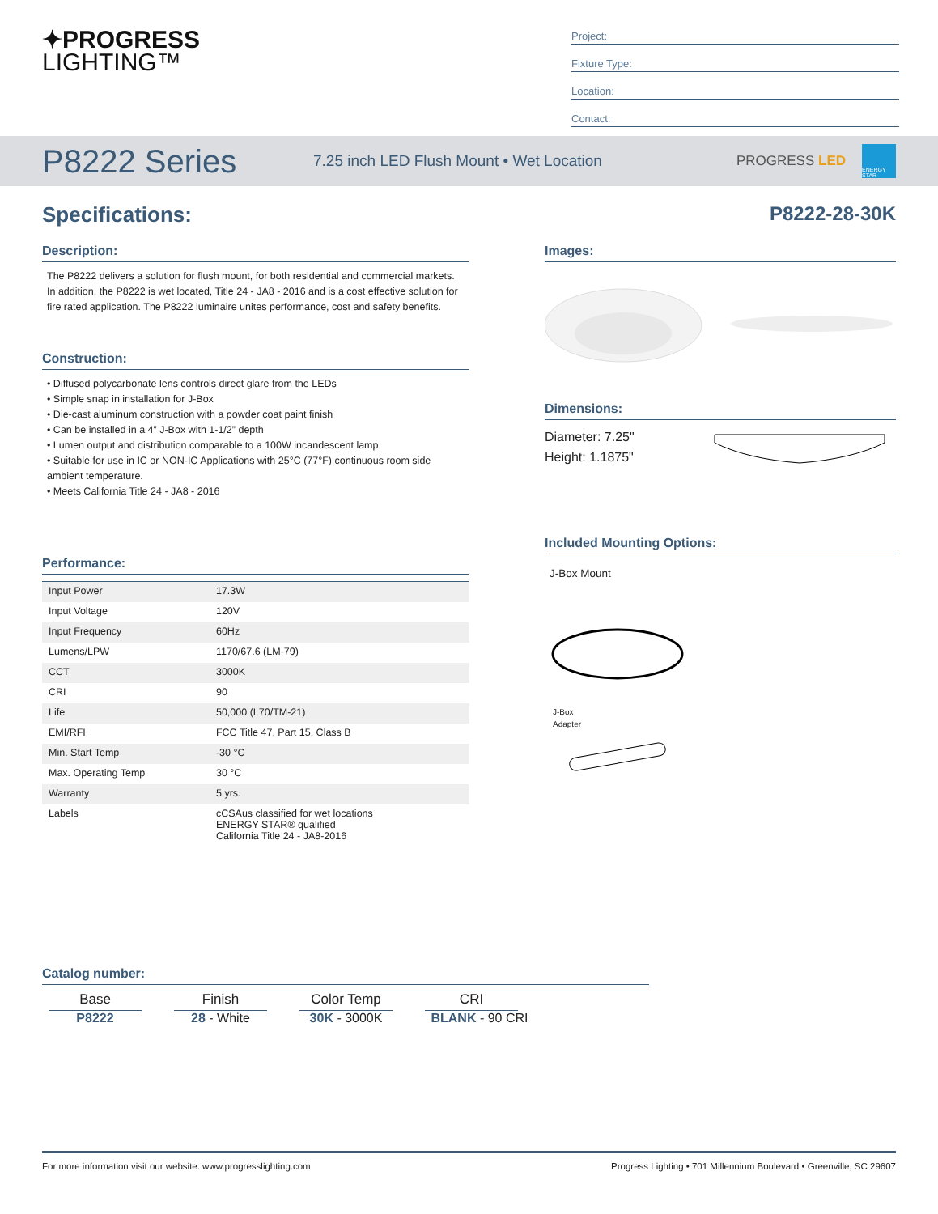✦PROGRESS
LIGHTING™
Project:
Fixture Type:
Location:
Contact:
P8222 Series
7.25 inch LED Flush Mount • Wet Location
PROGRESS LED
ENERGY STAR
Specifications: P8222-28-30K
Description:
The P8222 delivers a solution for flush mount, for both residential and commercial markets. In addition, the P8222 is wet located, Title 24 - JA8 - 2016 and is a cost effective solution for fire rated application. The P8222 luminaire unites performance, cost and safety benefits.
Construction:
• Diffused polycarbonate lens controls direct glare from the LEDs
• Simple snap in installation for J-Box
• Die-cast aluminum construction with a powder coat paint finish
• Can be installed in a 4” J-Box with 1-1/2” depth
• Lumen output and distribution comparable to a 100W incandescent lamp
• Suitable for use in IC or NON-IC Applications with 25°C (77°F) continuous room side ambient temperature.
• Meets California Title 24 - JA8 - 2016
Performance:
| Input Power | 17.3W |
| Input Voltage | 120V |
| Input Frequency | 60Hz |
| Lumens/LPW | 1170/67.6 (LM-79) |
| CCT | 3000K |
| CRI | 90 |
| Life | 50,000 (L70/TM-21) |
| EMI/RFI | FCC Title 47, Part 15, Class B |
| Min. Start Temp | -30 °C |
| Max. Operating Temp | 30 °C |
| Warranty | 5 yrs. |
| Labels | cCSAus classified for wet locations ENERGY STAR® qualified California Title 24 - JA8-2016 |
Images:
Dimensions:
Diameter: 7.25"
Height: 1.1875"
Included Mounting Options:
J-Box Mount
J-Box
Adapter
Catalog number:
Base
P8222
Finish
28 - White
Color Temp
30K - 3000K
CRI
BLANK - 90 CRI
For more information visit our website: www.progresslighting.com Progress Lighting • 701 Millennium Boulevard • Greenville, SC 29607